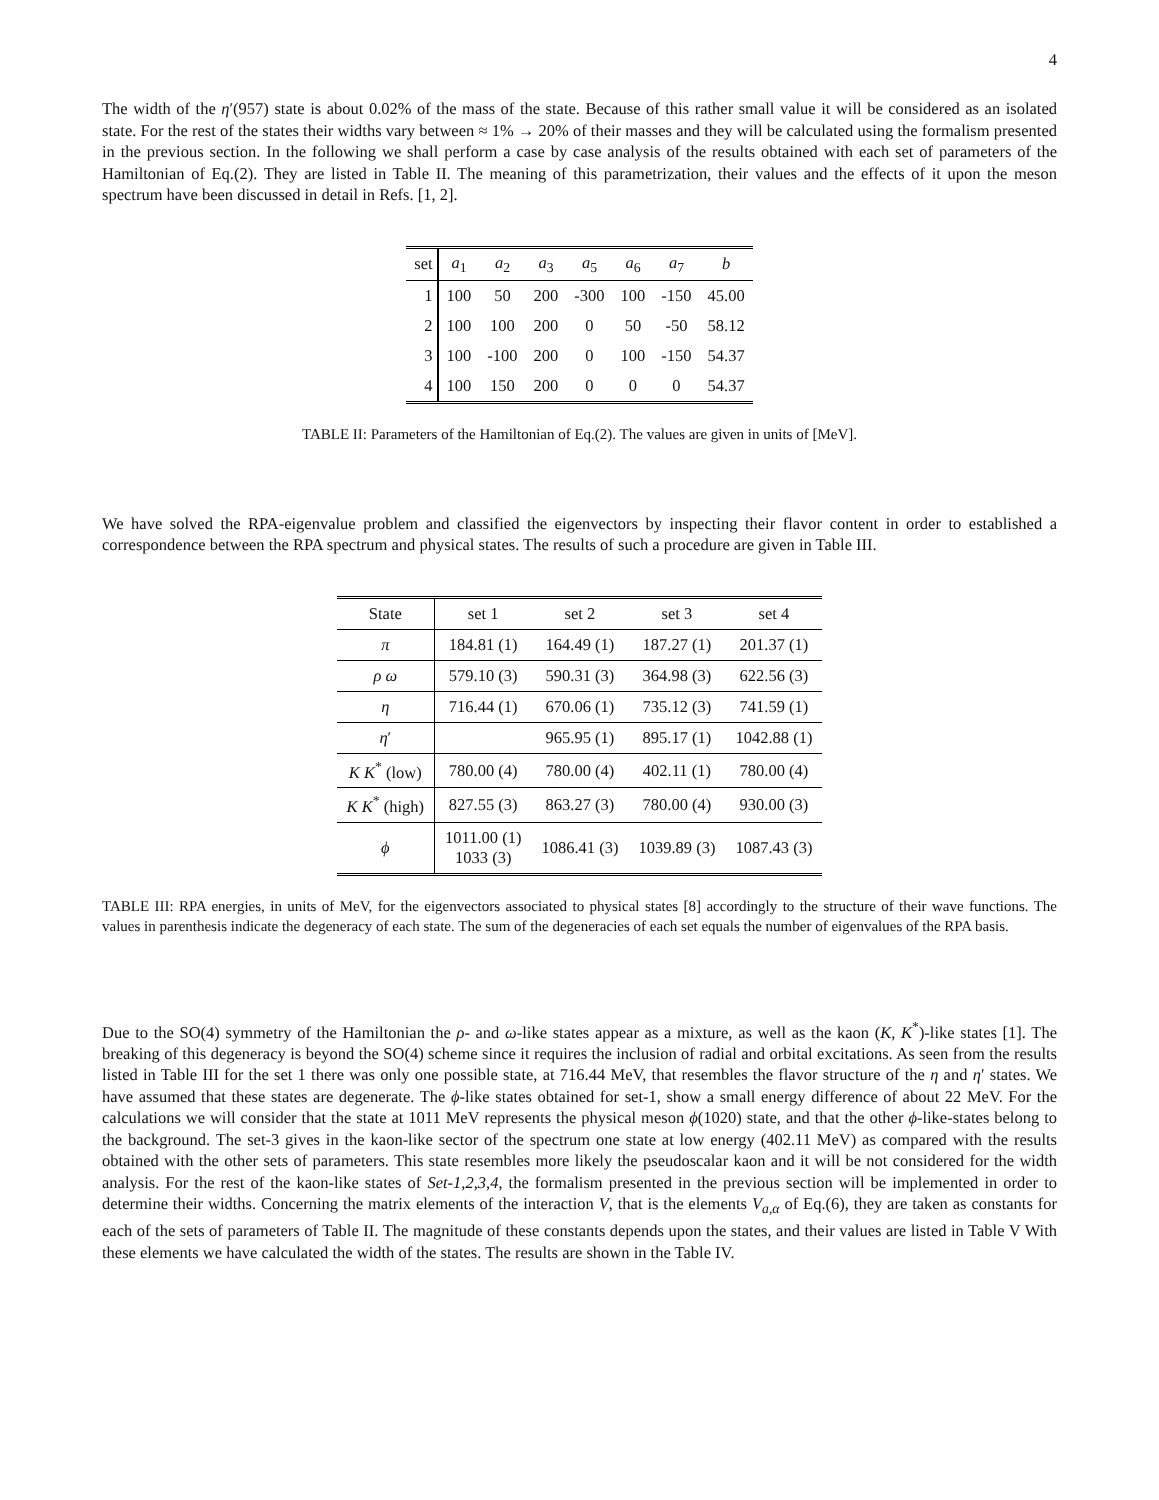4
The width of the η′(957) state is about 0.02% of the mass of the state. Because of this rather small value it will be considered as an isolated state. For the rest of the states their widths vary between ≈ 1% → 20% of their masses and they will be calculated using the formalism presented in the previous section. In the following we shall perform a case by case analysis of the results obtained with each set of parameters of the Hamiltonian of Eq.(2). They are listed in Table II. The meaning of this parametrization, their values and the effects of it upon the meson spectrum have been discussed in detail in Refs. [1, 2].
| set | a<sub>1</sub> | a<sub>2</sub> | a<sub>3</sub> | a<sub>5</sub> | a<sub>6</sub> | a<sub>7</sub> | b |
| --- | --- | --- | --- | --- | --- | --- | --- |
| 1 | 100 | 50 | 200 | -300 | 100 | -150 | 45.00 |
| 2 | 100 | 100 | 200 | 0 | 50 | -50 | 58.12 |
| 3 | 100 | -100 | 200 | 0 | 100 | -150 | 54.37 |
| 4 | 100 | 150 | 200 | 0 | 0 | 0 | 54.37 |
TABLE II: Parameters of the Hamiltonian of Eq.(2). The values are given in units of [MeV].
We have solved the RPA-eigenvalue problem and classified the eigenvectors by inspecting their flavor content in order to established a correspondence between the RPA spectrum and physical states. The results of such a procedure are given in Table III.
| State | set 1 | set 2 | set 3 | set 4 |
| --- | --- | --- | --- | --- |
| π | 184.81 (1) | 164.49 (1) | 187.27 (1) | 201.37 (1) |
| ρ ω | 579.10 (3) | 590.31 (3) | 364.98 (3) | 622.56 (3) |
| η | 716.44 (1) | 670.06 (1) | 735.12 (3) | 741.59 (1) |
| η ′ | | 965.95 (1) | 895.17 (1) | 1042.88 (1) |
| K K<sup>*</sup> (low) | 780.00 (4) | 780.00 (4) | 402.11 (1) | 780.00 (4) |
| K K<sup>*</sup> (high) | 827.55 (3) | 863.27 (3) | 780.00 (4) | 930.00 (3) |
| ϕ | 1011.00 (1) 1033 (3) | 1086.41 (3) | 1039.89 (3) | 1087.43 (3) |
TABLE III: RPA energies, in units of MeV, for the eigenvectors associated to physical states [8] accordingly to the structure of their wave functions. The values in parenthesis indicate the degeneracy of each state. The sum of the degeneracies of each set equals the number of eigenvalues of the RPA basis.
Due to the SO(4) symmetry of the Hamiltonian the ρ- and ω-like states appear as a mixture, as well as the kaon (K, K<sup>*</sup>)-like states [1]. The breaking of this degeneracy is beyond the SO(4) scheme since it requires the inclusion of radial and orbital excitations. As seen from the results listed in Table III for the set 1 there was only one possible state, at 716.44 MeV, that resembles the flavor structure of the η and η′ states. We have assumed that these states are degenerate. The ϕ-like states obtained for set-1, show a small energy difference of about 22 MeV. For the calculations we will consider that the state at 1011 MeV represents the physical meson ϕ(1020) state, and that the other ϕ-like-states belong to the background. The set-3 gives in the kaon-like sector of the spectrum one state at low energy (402.11 MeV) as compared with the results obtained with the other sets of parameters. This state resembles more likely the pseudoscalar kaon and it will be not considered for the width analysis. For the rest of the kaon-like states of Set-1,2,3,4, the formalism presented in the previous section will be implemented in order to determine their widths. Concerning the matrix elements of the interaction V, that is the elements V<sub>a,α</sub> of Eq.(6), they are taken as constants for each of the sets of parameters of Table II. The magnitude of these constants depends upon the states, and their values are listed in Table V With these elements we have calculated the width of the states. The results are shown in the Table IV.